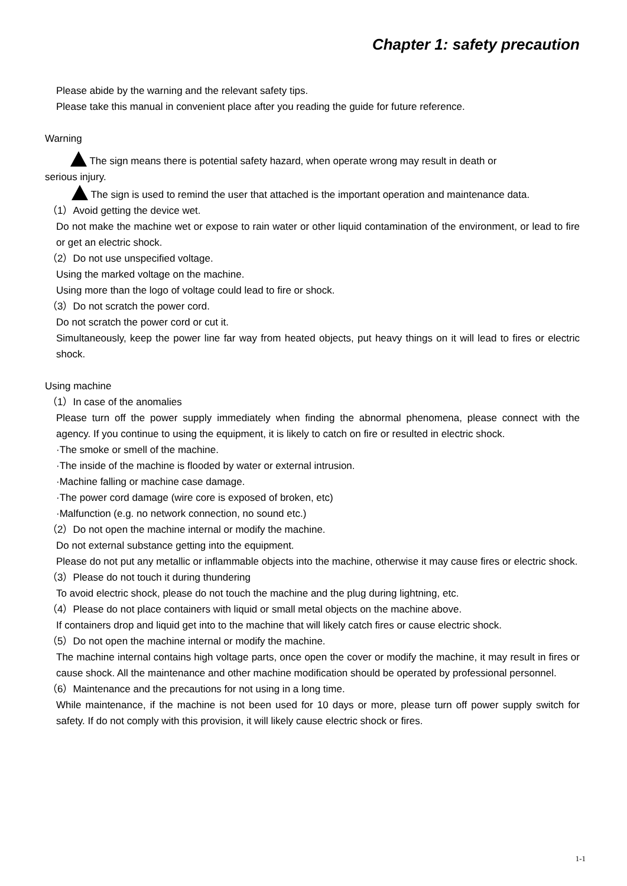Chapter 1: safety precaution
Please abide by the warning and the relevant safety tips.
Please take this manual in convenient place after you reading the guide for future reference.
Warning
The sign means there is potential safety hazard, when operate wrong may result in death or
serious injury.
The sign is used to remind the user that attached is the important operation and maintenance data.
（1）Avoid getting the device wet.
Do not make the machine wet or expose to rain water or other liquid contamination of the environment, or lead to fire or get an electric shock.
（2）Do not use unspecified voltage.
Using the marked voltage on the machine.
Using more than the logo of voltage could lead to fire or shock.
（3）Do not scratch the power cord.
Do not scratch the power cord or cut it.
Simultaneously, keep the power line far way from heated objects, put heavy things on it will lead to fires or electric shock.
Using machine
（1）In case of the anomalies
Please turn off the power supply immediately when finding the abnormal phenomena, please connect with the agency. If you continue to using the equipment, it is likely to catch on fire or resulted in electric shock.
·The smoke or smell of the machine.
·The inside of the machine is flooded by water or external intrusion.
·Machine falling or machine case damage.
·The power cord damage (wire core is exposed of broken, etc)
·Malfunction (e.g. no network connection, no sound etc.)
（2）Do not open the machine internal or modify the machine.
Do not external substance getting into the equipment.
Please do not put any metallic or inflammable objects into the machine, otherwise it may cause fires or electric shock.
（3）Please do not touch it during thundering
To avoid electric shock, please do not touch the machine and the plug during lightning, etc.
（4）Please do not place containers with liquid or small metal objects on the machine above.
If containers drop and liquid get into to the machine that will likely catch fires or cause electric shock.
（5）Do not open the machine internal or modify the machine.
The machine internal contains high voltage parts, once open the cover or modify the machine, it may result in fires or cause shock. All the maintenance and other machine modification should be operated by professional personnel.
（6）Maintenance and the precautions for not using in a long time.
While maintenance, if the machine is not been used for 10 days or more, please turn off power supply switch for safety. If do not comply with this provision, it will likely cause electric shock or fires.
1-1